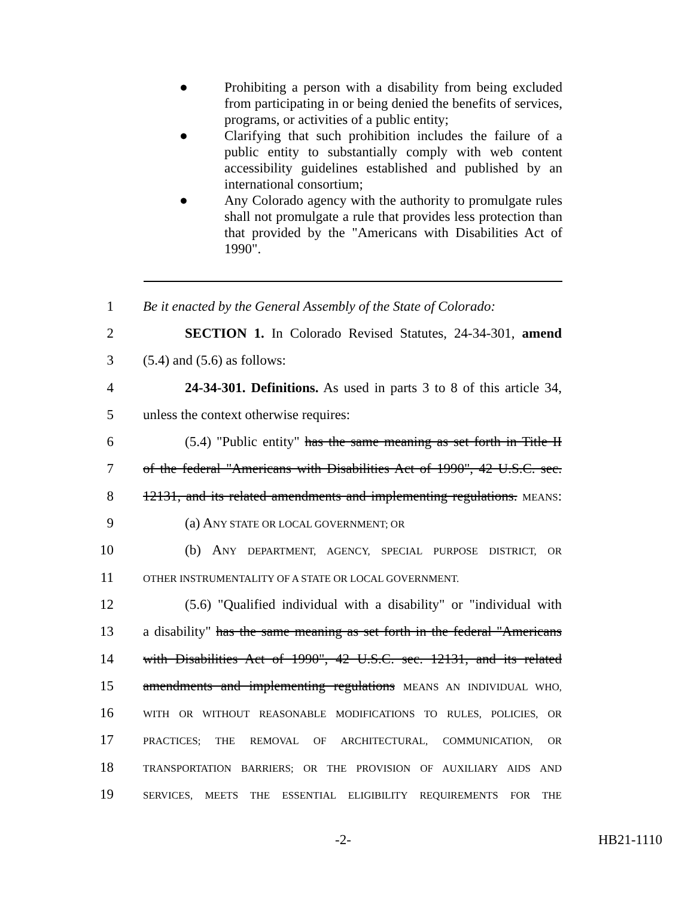● Prohibiting a person with a disability from being excluded from participating in or being denied the benefits of services, programs, or activities of a public entity;
● Clarifying that such prohibition includes the failure of a public entity to substantially comply with web content accessibility guidelines established and published by an international consortium;
● Any Colorado agency with the authority to promulgate rules shall not promulgate a rule that provides less protection than that provided by the "Americans with Disabilities Act of 1990".
1 Be it enacted by the General Assembly of the State of Colorado:
2 SECTION 1. In Colorado Revised Statutes, 24-34-301, amend
3 (5.4) and (5.6) as follows:
4 24-34-301. Definitions. As used in parts 3 to 8 of this article 34,
5 unless the context otherwise requires:
6 (5.4) "Public entity" has the same meaning as set forth in Title II
7 of the federal "Americans with Disabilities Act of 1990", 42 U.S.C. sec.
8 12131, and its related amendments and implementing regulations. MEANS:
9 (a) ANY STATE OR LOCAL GOVERNMENT; OR
10 (b) ANY DEPARTMENT, AGENCY, SPECIAL PURPOSE DISTRICT, OR
11 OTHER INSTRUMENTALITY OF A STATE OR LOCAL GOVERNMENT.
12 (5.6) "Qualified individual with a disability" or "individual with
13 a disability" has the same meaning as set forth in the federal "Americans
14 with Disabilities Act of 1990", 42 U.S.C. sec. 12131, and its related
15 amendments and implementing regulations MEANS AN INDIVIDUAL WHO,
16 WITH OR WITHOUT REASONABLE MODIFICATIONS TO RULES, POLICIES, OR
17 PRACTICES; THE REMOVAL OF ARCHITECTURAL, COMMUNICATION, OR
18 TRANSPORTATION BARRIERS; OR THE PROVISION OF AUXILIARY AIDS AND
19 SERVICES, MEETS THE ESSENTIAL ELIGIBILITY REQUIREMENTS FOR THE
-2- HB21-1110